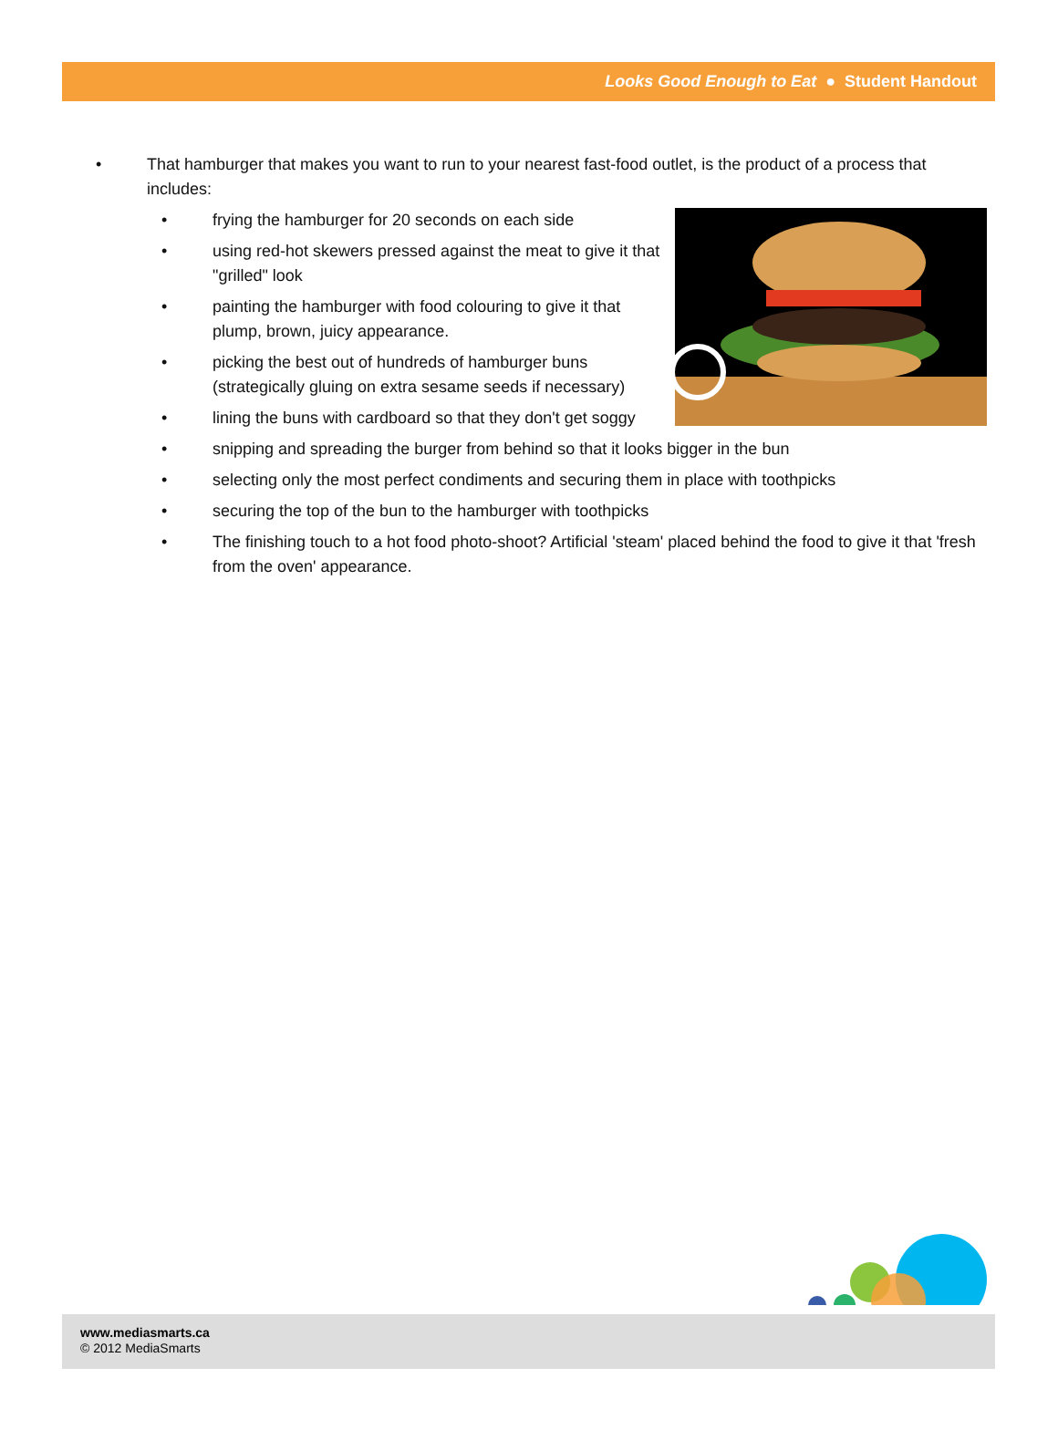Looks Good Enough to Eat ● Student Handout
• That hamburger that makes you want to run to your nearest fast-food outlet, is the product of a process that includes:
• frying the hamburger for 20 seconds on each side
• using red-hot skewers pressed against the meat to give it that "grilled" look
• painting the hamburger with food colouring to give it that plump, brown, juicy appearance.
• picking the best out of hundreds of hamburger buns (strategically gluing on extra sesame seeds if necessary)
• lining the buns with cardboard so that they don't get soggy
• snipping and spreading the burger from behind so that it looks bigger in the bun
• selecting only the most perfect condiments and securing them in place with toothpicks
• securing the top of the bun to the hamburger with toothpicks
• The finishing touch to a hot food photo-shoot? Artificial 'steam' placed behind the food to give it that 'fresh from the oven' appearance.
www.mediasmarts.ca
© 2012 MediaSmarts